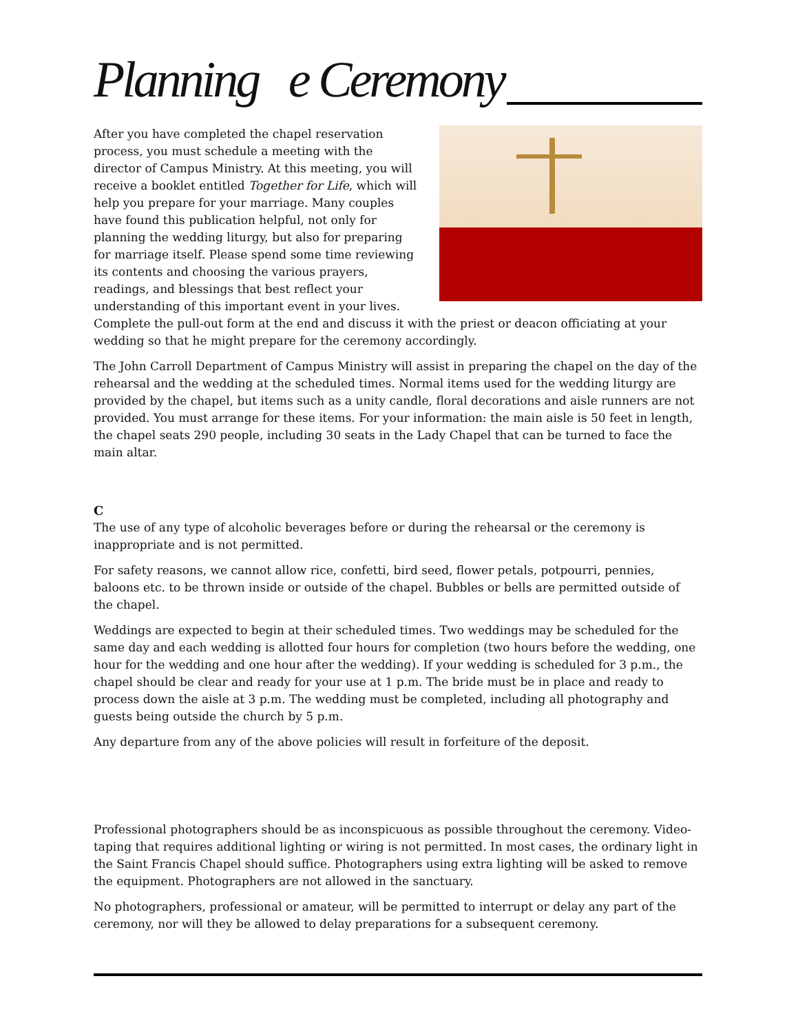Planning e Ceremony
After you have completed the chapel reservation process, you must schedule a meeting with the director of Campus Ministry. At this meeting, you will receive a booklet entitled Together for Life, which will help you prepare for your marriage. Many couples have found this publication helpful, not only for planning the wedding liturgy, but also for preparing for marriage itself. Please spend some time reviewing its contents and choosing the various prayers, readings, and blessings that best reflect your understanding of this important event in your lives. Complete the pull-out form at the end and discuss it with the priest or deacon officiating at your wedding so that he might prepare for the ceremony accordingly.
The John Carroll Department of Campus Ministry will assist in preparing the chapel on the day of the rehearsal and the wedding at the scheduled times. Normal items used for the wedding liturgy are provided by the chapel, but items such as a unity candle, floral decorations and aisle runners are not provided. You must arrange for these items. For your information: the main aisle is 50 feet in length, the chapel seats 290 people, including 30 seats in the Lady Chapel that can be turned to face the main altar.
C
The use of any type of alcoholic beverages before or during the rehearsal or the ceremony is inappropriate and is not permitted.
For safety reasons, we cannot allow rice, confetti, bird seed, flower petals, potpourri, pennies, baloons etc. to be thrown inside or outside of the chapel. Bubbles or bells are permitted outside of the chapel.
Weddings are expected to begin at their scheduled times. Two weddings may be scheduled for the same day and each wedding is allotted four hours for completion (two hours before the wedding, one hour for the wedding and one hour after the wedding). If your wedding is scheduled for 3 p.m., the chapel should be clear and ready for your use at 1 p.m. The bride must be in place and ready to process down the aisle at 3 p.m. The wedding must be completed, including all photography and guests being outside the church by 5 p.m.
Any departure from any of the above policies will result in forfeiture of the deposit.
Professional photographers should be as inconspicuous as possible throughout the ceremony. Video-taping that requires additional lighting or wiring is not permitted. In most cases, the ordinary light in the Saint Francis Chapel should suffice. Photographers using extra lighting will be asked to remove the equipment. Photographers are not allowed in the sanctuary.
No photographers, professional or amateur, will be permitted to interrupt or delay any part of the ceremony, nor will they be allowed to delay preparations for a subsequent ceremony.